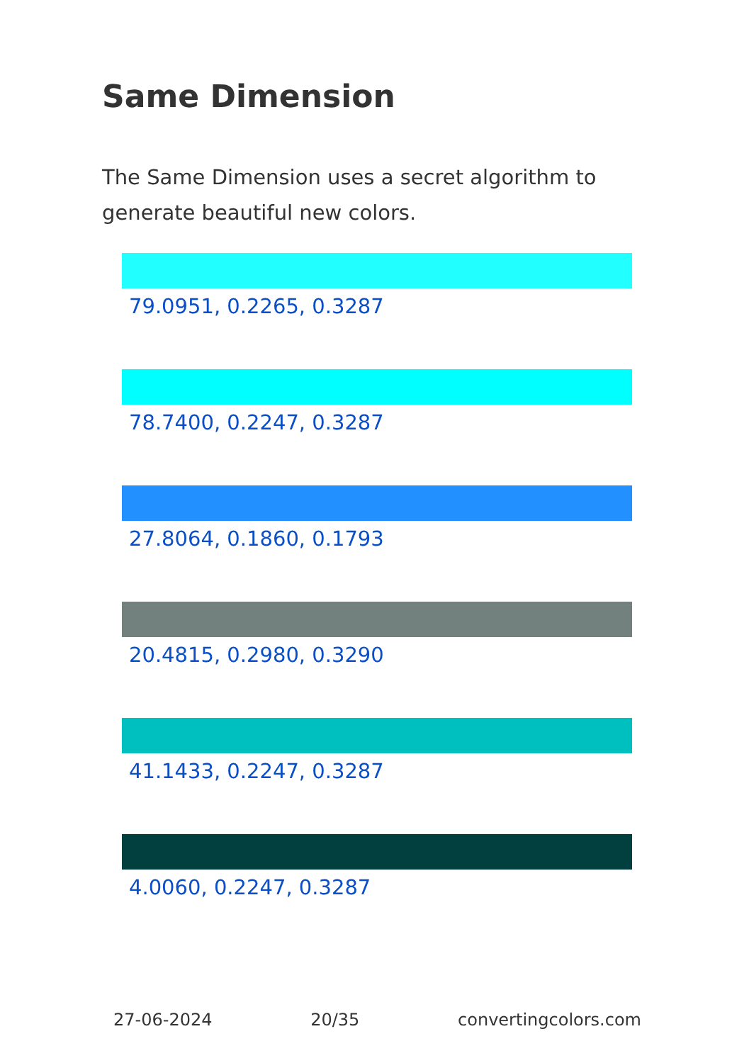Same Dimension
The Same Dimension uses a secret algorithm to generate beautiful new colors.
79.0951, 0.2265, 0.3287
78.7400, 0.2247, 0.3287
27.8064, 0.1860, 0.1793
20.4815, 0.2980, 0.3290
41.1433, 0.2247, 0.3287
4.0060, 0.2247, 0.3287
27-06-2024 20/35 convertingcolors.com